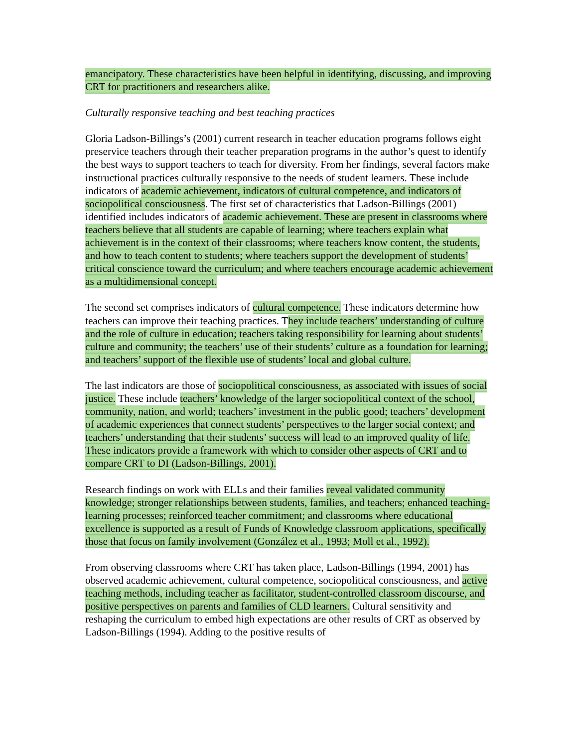emancipatory. These characteristics have been helpful in identifying, discussing, and improving CRT for practitioners and researchers alike.
Culturally responsive teaching and best teaching practices
Gloria Ladson-Billings’s (2001) current research in teacher education programs follows eight preservice teachers through their teacher preparation programs in the author’s quest to identify the best ways to support teachers to teach for diversity. From her findings, several factors make instructional practices culturally responsive to the needs of student learners. These include indicators of academic achievement, indicators of cultural competence, and indicators of sociopolitical consciousness. The first set of characteristics that Ladson-Billings (2001) identified includes indicators of academic achievement. These are present in classrooms where teachers believe that all students are capable of learning; where teachers explain what achievement is in the context of their classrooms; where teachers know content, the students, and how to teach content to students; where teachers support the development of students’ critical conscience toward the curriculum; and where teachers encourage academic achievement as a multidimensional concept.
The second set comprises indicators of cultural competence. These indicators determine how teachers can improve their teaching practices. They include teachers’ understanding of culture and the role of culture in education; teachers taking responsibility for learning about students’ culture and community; the teachers’ use of their students’ culture as a foundation for learning; and teachers’ support of the flexible use of students’ local and global culture.
The last indicators are those of sociopolitical consciousness, as associated with issues of social justice. These include teachers’ knowledge of the larger sociopolitical context of the school, community, nation, and world; teachers’ investment in the public good; teachers’ development of academic experiences that connect students’ perspectives to the larger social context; and teachers’ understanding that their students’ success will lead to an improved quality of life. These indicators provide a framework with which to consider other aspects of CRT and to compare CRT to DI (Ladson-Billings, 2001).
Research findings on work with ELLs and their families reveal validated community knowledge; stronger relationships between students, families, and teachers; enhanced teaching-learning processes; reinforced teacher commitment; and classrooms where educational excellence is supported as a result of Funds of Knowledge classroom applications, specifically those that focus on family involvement (González et al., 1993; Moll et al., 1992).
From observing classrooms where CRT has taken place, Ladson-Billings (1994, 2001) has observed academic achievement, cultural competence, sociopolitical consciousness, and active teaching methods, including teacher as facilitator, student-controlled classroom discourse, and positive perspectives on parents and families of CLD learners. Cultural sensitivity and reshaping the curriculum to embed high expectations are other results of CRT as observed by Ladson-Billings (1994). Adding to the positive results of